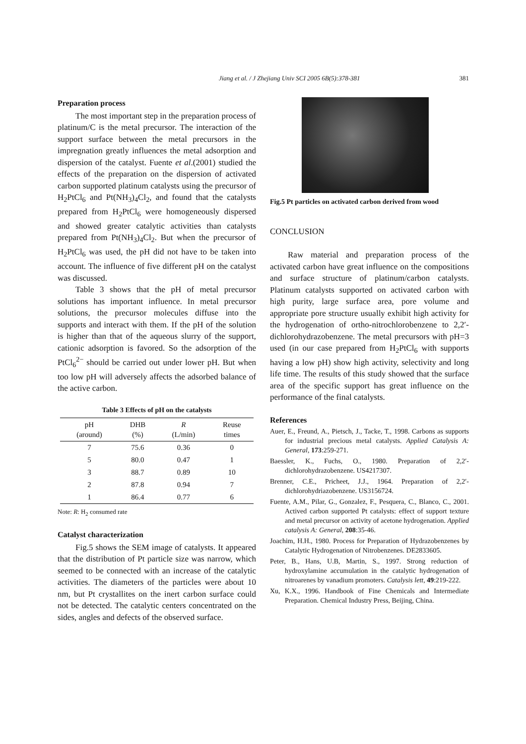Jiang et al. / J Zhejiang Univ SCI 2005 6B(5):378-381 381
Preparation process
The most important step in the preparation process of platinum/C is the metal precursor. The interaction of the support surface between the metal precursors in the impregnation greatly influences the metal adsorption and dispersion of the catalyst. Fuente et al.(2001) studied the effects of the preparation on the dispersion of activated carbon supported platinum catalysts using the precursor of H<sub>2</sub>PtCl<sub>6</sub> and Pt(NH<sub>3</sub>)<sub>4</sub>Cl<sub>2</sub>, and found that the catalysts prepared from H<sub>2</sub>PtCl<sub>6</sub> were homogeneously dispersed and showed greater catalytic activities than catalysts prepared from Pt(NH<sub>3</sub>)<sub>4</sub>Cl<sub>2</sub>. But when the precursor of H<sub>2</sub>PtCl<sub>6</sub> was used, the pH did not have to be taken into account. The influence of five different pH on the catalyst was discussed.
Table 3 shows that the pH of metal precursor solutions has important influence. In metal precursor solutions, the precursor molecules diffuse into the supports and interact with them. If the pH of the solution is higher than that of the aqueous slurry of the support, cationic adsorption is favored. So the adsorption of the PtCl<sub>6</sub><sup>2−</sup> should be carried out under lower pH. But when too low pH will adversely affects the adsorbed balance of the active carbon.
Table 3 Effects of pH on the catalysts
| pH (around) | DHB (%) | R (L/min) | Reuse times |
| --- | --- | --- | --- |
| 7 | 75.6 | 0.36 | 0 |
| 5 | 80.0 | 0.47 | 1 |
| 3 | 88.7 | 0.89 | 10 |
| 2 | 87.8 | 0.94 | 7 |
| 1 | 86.4 | 0.77 | 6 |
Note: R: H<sub>2</sub> consumed rate
Catalyst characterization
Fig.5 shows the SEM image of catalysts. It appeared that the distribution of Pt particle size was narrow, which seemed to be connected with an increase of the catalytic activities. The diameters of the particles were about 10 nm, but Pt crystallites on the inert carbon surface could not be detected. The catalytic centers concentrated on the sides, angles and defects of the observed surface.
Fig.5 Pt particles on activated carbon derived from wood
CONCLUSION
Raw material and preparation process of the activated carbon have great influence on the compositions and surface structure of platinum/carbon catalysts. Platinum catalysts supported on activated carbon with high purity, large surface area, pore volume and appropriate pore structure usually exhibit high activity for the hydrogenation of ortho-nitrochlorobenzene to 2,2′-dichlorohydrazobenzene. The metal precursors with pH=3 used (in our case prepared from H<sub>2</sub>PtCl<sub>6</sub> with supports having a low pH) show high activity, selectivity and long life time. The results of this study showed that the surface area of the specific support has great influence on the performance of the final catalysts.
References
Auer, E., Freund, A., Pietsch, J., Tacke, T., 1998. Carbons as supports for industrial precious metal catalysts. Applied Catalysis A: General, 173:259-271.
Baessler, K., Fuchs, O., 1980. Preparation of 2,2′-dichlorohydrazobenzene. US4217307.
Brenner, C.E., Pricheet, J.J., 1964. Preparation of 2,2′-dichlorohydriazobenzene. US3156724.
Fuente, A.M., Pilar, G., Gonzalez, F., Pesquera, C., Blanco, C., 2001. Actived carbon supported Pt catalysts: effect of support texture and metal precursor on activity of acetone hydrogenation. Applied catalysis A: General, 208:35-46.
Joachim, H.H., 1980. Process for Preparation of Hydrazobenzenes by Catalytic Hydrogenation of Nitrobenzenes. DE2833605.
Peter, B., Hans, U.B, Martin, S., 1997. Strong reduction of hydroxylamine accumulation in the catalytic hydrogenation of nitroarenes by vanadium promoters. Catalysis lett, 49:219-222.
Xu, K.X., 1996. Handbook of Fine Chemicals and Intermediate Preparation. Chemical Industry Press, Beijing, China.